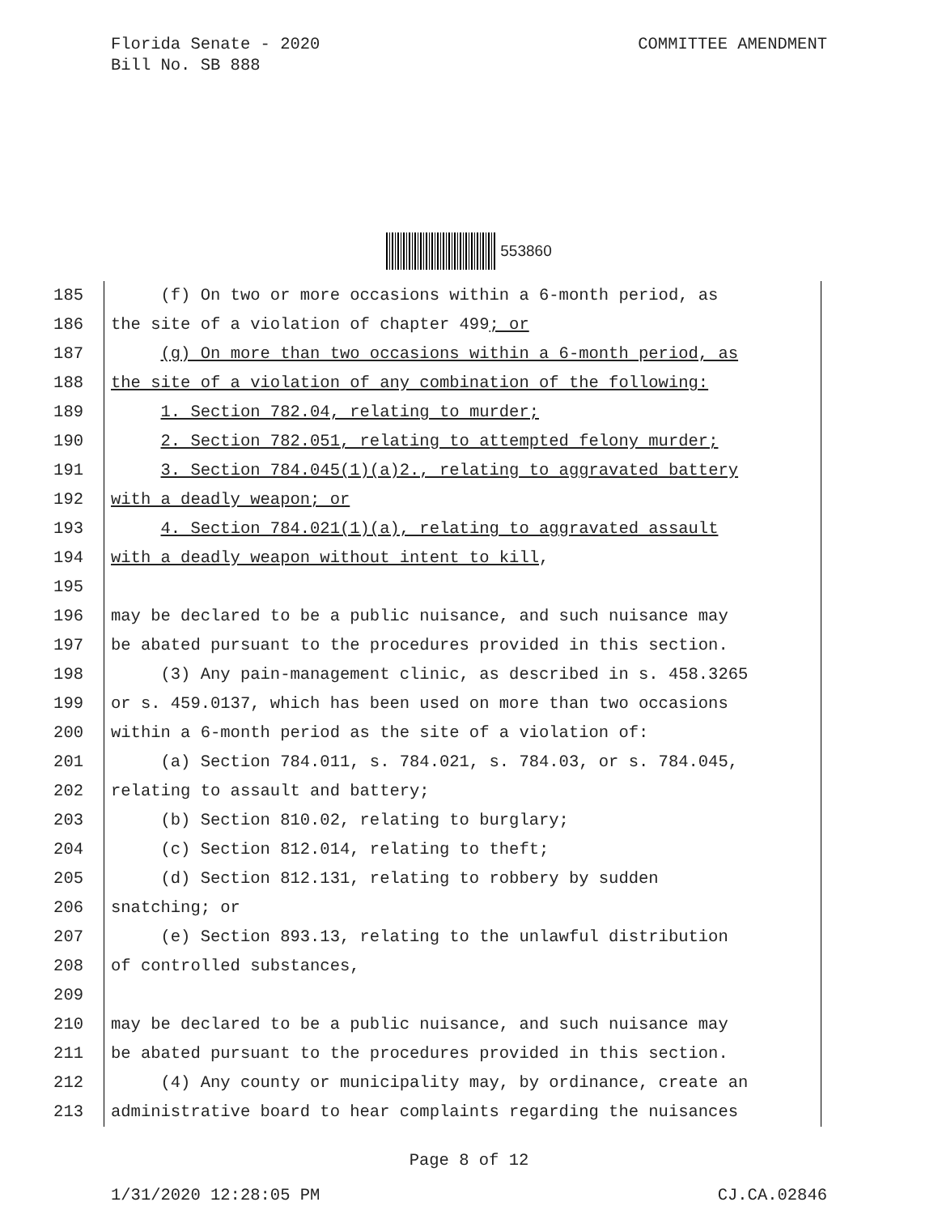COMMITTEE AMENDMENT Florida Senate - 2020
Bill No. SB 888
553860
185
(f) On two or more occasions within a 6-month period, as
186
the site of a violation of chapter 499; or
187
(g) On more than two occasions within a 6-month period, as
188
the site of a violation of any combination of the following:
189
1. Section 782.04, relating to murder;
190
2. Section 782.051, relating to attempted felony murder;
191
3. Section 784.045(1)(a)2., relating to aggravated battery
192
with a deadly weapon; or
193
4. Section 784.021(1)(a), relating to aggravated assault
194
with a deadly weapon without intent to kill,
195
196
may be declared to be a public nuisance, and such nuisance may
197
be abated pursuant to the procedures provided in this section.
198
(3) Any pain-management clinic, as described in s. 458.3265
199
or s. 459.0137, which has been used on more than two occasions
200
within a 6-month period as the site of a violation of:
201
(a) Section 784.011, s. 784.021, s. 784.03, or s. 784.045,
202
relating to assault and battery;
203
(b) Section 810.02, relating to burglary;
204
(c) Section 812.014, relating to theft;
205
(d) Section 812.131, relating to robbery by sudden
206
snatching; or
207
(e) Section 893.13, relating to the unlawful distribution
208
of controlled substances,
209
210
may be declared to be a public nuisance, and such nuisance may
211
be abated pursuant to the procedures provided in this section.
212
(4) Any county or municipality may, by ordinance, create an
213
administrative board to hear complaints regarding the nuisances
Page 8 of 12
1/31/2020 12:28:05 PM CJ.CA.02846